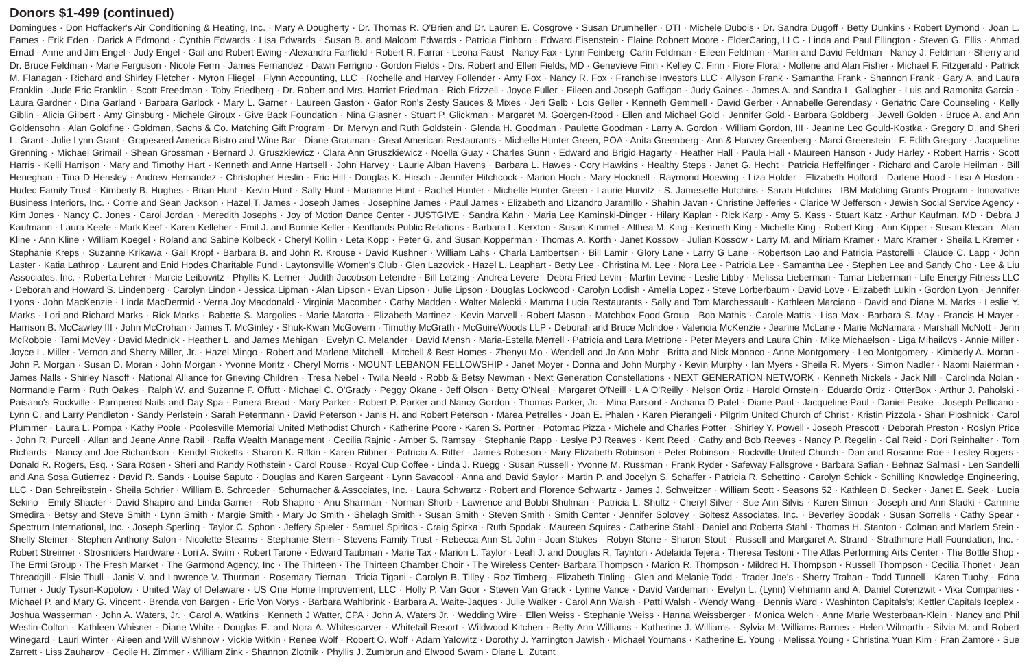Donors $1-499 (continued)
Domingues · Don Hoffacker's Air Conditioning & Heating, Inc. · Mary A Dougherty · Dr. Thomas R. O'Brien and Dr. Lauren E. Cosgrove · Susan Drumheller · DTI · Michele Dubois · Dr. Sandra Dugoff · Betty Dunkins · Robert Dymond · Joan L. Eames · Erik Eden · Darick A Edmond · Cynthia Edwards · Lisa Edwards · Susan B. and Malcom Edwards · Patricia Einhorn · Edward Eisenstein · Elaine Robnett Moore · ElderCaring, LLC · Linda and Paul Ellington · Steven G. Ellis · Ahmad Emad · Anne and Jim Engel · Jody Engel · Gail and Robert Ewing · Alexandra Fairfield · Robert R. Farrar · Leona Faust · Nancy Fax · Lynn Feinberg· Carin Feldman · Eileen Feldman · Marlin and David Feldman · Nancy J. Feldman · Sherry and Dr. Bruce Feldman · Marie Ferguson · Nicole Ferm · James Fernandez · Dawn Ferrigno · Gordon Fields · Drs. Robert and Ellen Fields, MD · Genevieve Finn · Kelley C. Finn · Fiore Floral · Mollene and Alan Fisher · Michael F. Fitzgerald · Patrick M. Flanagan · Richard and Shirley Fletcher · Myron Fliegel · Flynn Accounting, LLC · Rochelle and Harvey Follender · Amy Fox · Nancy R. Fox · Franchise Investors LLC · Allyson Frank · Samantha Frank · Shannon Frank · Gary A. and Laura Franklin · Jude Eric Franklin · Scott Freedman · Toby Friedberg · Dr. Robert and Mrs. Harriet Friedman · Rich Frizzell · Joyce Fuller · Eileen and Joseph Gaffigan · Judy Gaines · James A. and Sandra L. Gallagher · Luis and Ramonita Garcia · Laura Gardner · Dina Garland · Barbara Garlock · Mary L. Garner · Laureen Gaston · Gator Ron's Zesty Sauces & Mixes · Jeri Gelb · Lois Geller · Kenneth Gemmell · David Gerber · Annabelle Gerendasy · Geriatric Care Counseling · Kelly Giblin · Alicia Gilbert · Amy Ginsburg · Michele Giroux · Give Back Foundation · Nina Glasner · Stuart P. Glickman · Margaret M. Goergen-Rood · Ellen and Michael Gold · Jennifer Gold · Barbara Goldberg · Jewell Golden · Bruce A. and Ann Goldensohn · Alan Goldfine · Goldman, Sachs & Co. Matching Gift Program · Dr. Mervyn and Ruth Goldstein · Glenda H. Goodman · Paulette Goodman · Larry A. Gordon · William Gordon, III · Jeanine Leo Gould-Kostka · Gregory D. and Sheri L. Grant · Julie Lynn Grant · Grapeseed America Bistro and Wine Bar · Diane Grauman · Great American Restaurants · Michelle Hunter Green, POA · Anita Greenberg · Ann & Harvey Greenberg · Marci Greenstein · F. Edith Gregory · Jacqueline Grenning · Michael Grimail · Shean Grossman · Bernard J. Gruszkiewicz · Clara Ann Gruszkiewicz · Noella Guay · Charles Gunn · Edward and Brigid Hagarty · Heather Hall · Paula Hall · Maureen Hanson · Judy Harley · Robert Harris · Scott Harris · Kelli Harrison · Mary and Timothy Hart · Kenneth and Anne Hartsell · John Harvey · Laurie Alban Havens · Barbara L. Hawes · Cory Hawkins · Healthy Steps · Janet G. Hecht · Patricia Heffelfinger · Richard and Carole Heilman · Bill Heneghan · Tina D Hensley · Andrew Hernandez · Christopher Heslin · Eric Hill · Douglas K. Hirsch · Jennifer Hitchcock · Marion Hoch · Mary Hocknell · Raymond Hoewing · Liza Holder · Elizabeth Holford · Darlene Hood · Lisa A Hoston · Hudec Family Trust · Kimberly B. Hughes · Brian Hunt · Kevin Hunt · Sally Hunt · Marianne Hunt · Rachel Hunter · Michelle Hunter Green · Laurie Hurvitz · S. Jamesette Hutchins · Sarah Hutchins · IBM Matching Grants Program · Innovative Business Interiors, Inc. · Corrie and Sean Jackson · Hazel T. James · Joseph James · Josephine James · Paul James · Elizabeth and Lizandro Jaramillo · Shahin Javan · Christine Jefferies · Clarice W Jefferson · Jewish Social Service Agency · Kim Jones · Nancy C. Jones · Carol Jordan · Meredith Josephs · Joy of Motion Dance Center · JUSTGIVE · Sandra Kahn · Maria Lee Kaminski-Dinger · Hilary Kaplan · Rick Karp · Amy S. Kass · Stuart Katz · Arthur Kaufman, MD · Debra J Kaufmann · Laura Keefe · Mark Keef · Karen Kelleher · Emil J. and Bonnie Keller · Kentlands Public Relations · Barbara L. Kerxton · Susan Kimmel · Althea M. King · Kenneth King · Michelle King · Robert King · Ann Kipper · Susan Klecan · Alan Kline · Ann Kline · William Koegel · Roland and Sabine Kolbeck · Cheryl Kollin · Leta Kopp · Peter G. and Susan Kopperman · Thomas A. Korth · Janet Kossow · Julian Kossow · Larry M. and Miriam Kramer · Marc Kramer · Sheila L Kremer · Stephanie Kreps · Suzanne Krikawa · Gail Kropf · Barbara B. and John R. Krouse · David Kushner · William Lahs · Charla Lambertsen · Bill Lamir · Glory Lane · Larry G Lane · Robertson Lao and Patricia Pastorelli · Claude C. Lapp · John Laster · Katia Lathrop · Laurent and Enid Hodes Charitable Fund · Laytonsville Women's Club · Glen Lazovick · Hazel L. Leaphart · Betty Lee · Christina M. Lee · Nora Lee · Patricia Lee · Samantha Lee · Stephen Lee and Sandy Cho · Lee & Liu Associates, Inc. · Roberta Lehrer · Marcie Leibowitz · Phyllis K. Lerner · Judith Jacobson Letendre · Bill Letzing · Andrea Levere · Debra Fried Levin · Martin Levine · Leslie Libby · Melissa Lieberman · Tamar Lieberman · Life Energy Fitness LLC · Deborah and Howard S. Lindenberg · Carolyn Lindon · Jessica Lipman · Alan Lipson · Evan Lipson · Julie Lipson · Douglas Lockwood · Carolyn Lodish · Amelia Lopez · Steve Lorberbaum · David Love · Elizabeth Lukin · Gordon Lyon · Jennifer Lyons · John MacKenzie · Linda MacDermid · Verna Joy Macdonald · Virginia Macomber · Cathy Madden · Walter Malecki · Mamma Lucia Restaurants · Sally and Tom Marchessault · Kathleen Marciano · David and Diane M. Marks · Leslie Y. Marks · Lori and Richard Marks · Rick Marks · Babette S. Margolies · Marie Marotta · Elizabeth Martinez · Kevin Marvell · Robert Mason · Matchbox Food Group · Bob Mathis · Carole Mattis · Lisa Max · Barbara S. May · Francis H Mayer · Harrison B. McCawley III · John McCrohan · James T. McGinley · Shuk-Kwan McGovern · Timothy McGrath · McGuireWoods LLP · Deborah and Bruce McIndoe · Valencia McKenzie · Jeanne McLane · Marie McNamara · Marshall McNott · Jenn McRobbie · Tami McVey · David Mednick · Heather L. and James Mehigan · Evelyn C. Melander · David Mensh · Maria-Estella Merrell · Patricia and Lara Metrione · Peter Meyers and Laura Chin · Mike Michaelson · Liga Mihailovs · Annie Miller · Joyce L. Miller · Vernon and Sherry Miller, Jr. · Hazel Mingo · Robert and Marlene Mitchell · Mitchell & Best Homes · Zhenyu Mo · Wendell and Jo Ann Mohr · Britta and Nick Monaco · Anne Montgomery · Leo Montgomery · Kimberly A. Moran · John P. Morgan · Susan D. Moran · John Morgan · Yvonne Moritz · Cheryl Morris · MOUNT LEBANON FELLOWSHIP · Janet Moyer · Donna and John Murphy · Kevin Murphy · Ian Myers · Sheila R. Myers · Simon Nadler · Naomi Naierman · James Nalls · Shirley Nasoff · National Alliance for Grieving Children · Tresa Nebel · Twila Neeld · Robb & Betsy Newman · Next Generation Constellations · NEXT GENERATION NETWORK · Kenneth Nickels · Jack Nill · Carolinda Nolan · Normandie Farm · Ruth Oakes · Ralph W. and Suzanne F. Offutt · Michael C. O'Grady · Peggy Okane · Jeff Olson · Betty O'Neal · Margaret O'Neill · L A O'Reilly · Nelson Ortiz · Harold Ornstein · Eduardo Ortiz · OtterBox · Arthur J. Paholski · Paisano's Rockville · Pampered Nails and Day Spa · Panera Bread · Mary Parker · Robert P. Parker and Nancy Gordon · Thomas Parker, Jr. · Mina Parsont · Archana D Patel · Diane Paul · Jacqueline Paul · Daniel Peake · Joseph Pellicano · Lynn C. and Larry Pendleton · Sandy Perlstein · Sarah Petermann · David Peterson · Janis H. and Robert Peterson · Marea Petrelles · Joan E. Phalen · Karen Pierangeli · Pilgrim United Church of Christ · Kristin Pizzola · Shari Ploshnick · Carol Plummer · Laura L. Pompa · Kathy Poole · Poolesville Memorial United Methodist Church · Katherine Poore · Karen S. Portner · Potomac Pizza · Michele and Charles Potter · Shirley Y. Powell · Joseph Prescott · Deborah Preston · Roslyn Price · John R. Purcell · Allan and Jeane Anne Rabil · Raffa Wealth Management · Cecilia Rajnic · Amber S. Ramsay · Stephanie Rapp · Leslye PJ Reaves · Kent Reed · Cathy and Bob Reeves · Nancy P. Regelin · Cal Reid · Dori Reinhalter · Tom Richards · Nancy and Joe Richardson · Kendyl Ricketts · Sharon K. Rifkin · Karen Riibner · Patricia A. Ritter · James Robeson · Mary Elizabeth Robinson · Peter Robinson · Rockville United Church · Dan and Rosanne Roe · Lesley Rogers · Donald R. Rogers, Esq. · Sara Rosen · Sheri and Randy Rothstein · Carol Rouse · Royal Cup Coffee · Linda J. Ruegg · Susan Russell · Yvonne M. Russman · Frank Ryder · Safeway Fallsgrove · Barbara Safian · Behnaz Salmasi · Len Sandelli and Ana Sosa Gutierrez · David R. Sands · Louise Saputo · Douglas and Karen Sargeant · Lynn Savacool · Anna and David Saylor · Martin P. and Jocelyn S. Schaffer · Patricia R. Schettino · Carolyn Schick · Schilling Knowledge Engineering, LLC · Dan Schreibstein · Sheila Schrier · William B. Schroeder · Schumacher & Associates, Inc. · Laura Schwartz · Robert and Florence Schwartz · James J. Schweitzer · William Scott · Seasons 52 · Kathleen D. Secker · Janet E. Seek · Lucia Sekino · Emily Shacter · David Shapiro and Linda Garner · Rob Shapiro · Anu Sharman · Norman Shorb · Lawrence and Bobbi Shulman · Patricia L. Shultz · Cheryl Silver · Sue Ann Silvis · Karen Simon · Joseph and Ann Sladki · Carmine Smedira · Betsy and Steve Smith · Lynn Smith · Margie Smith · Mary Jo Smith · Shelagh Smith · Susan Smith · Steven Smith · Smith Center · Jennifer Solovey · Soltesz Associates, Inc. · Beverley Soodak · Susan Sorrells · Cathy Spear · Spectrum International, Inc. · Joseph Sperling · Taylor C. Sphon · Jeffery Spieler · Samuel Spiritos · Craig Spirka · Ruth Spodak · Maureen Squires · Catherine Stahl · Daniel and Roberta Stahl · Thomas H. Stanton · Colman and Marlem Stein · Shelly Steiner · Stephen Anthony Salon · Nicolette Stearns · Stephanie Stern · Stevens Family Trust · Rebecca Ann St. John · Joan Stokes · Robyn Stone · Sharon Stout · Russell and Margaret A. Strand · Strathmore Hall Foundation, Inc. · Robert Streimer · Strosniders Hardware · Lori A. Swim · Robert Tarone · Edward Taubman · Marie Tax · Marion L. Taylor · Leah J. and Douglas R. Taynton · Adelaida Tejera · Theresa Testoni · The Atlas Performing Arts Center · The Bottle Shop · The Ermi Group · The Fresh Market · The Garmond Agency, Inc · The Thirteen · The Thirteen Chamber Choir · The Wireless Center· Barbara Thompson · Marion R. Thompson · Mildred H. Thompson · Russell Thompson · Cecilia Thonet · Jean Threadgill · Elsie Thull · Janis V. and Lawrence V. Thurman · Rosemary Tiernan · Tricia Tigani · Carolyn B. Tilley · Roz Timberg · Elizabeth Tinling · Glen and Melanie Todd · Trader Joe's · Sherry Trahan · Todd Tunnell · Karen Tuohy · Edna Turner · Judy Tyson-Kopolow · United Way of Delaware · US One Home Improvement, LLC · Holly P. Van Goor · Steven Van Grack · Lynne Vance · David Vardeman · Evelyn L. (Lynn) Viehmann and A. Daniel Corenzwit · Vika Companies · Michael P. and Mary G. Vincent · Brenda von Bargen · Eric Von Vorys · Barbara Wahlbrink · Barbara A. Waite-Jaques · Julie Walker · Carol Ann Walsh · Patti Walsh · Wendy Wang · Dennis Ward · Washinton Capitals's; Kettler Capitals Iceplex · Joshua Wasserman · John A. Waters, Jr. · Carol A. Watkins · Kenneth J Watter, CPA · John A. Waters Jr. · Wedding Wire · Ellen Weiss · Stephanie Weiss · Hanna Weissberger · Monica Welch · Anne Marie Westerbaan-Klein · Nancy and Phil Westin-Colton · Kathleen Whisner · Diane White · Douglas E. and Nora A. Whitescarver · Whitetail Resort · Wildwood Kitchen · Betty Ann Williams · Katherine J. Williams · Sylvia M. Williams-Barnes · Helen Wilmarth · Silvia M. and Robert Winegard · Lauri Winter · Aileen and Will Wishnow · Vickie Witkin · Renee Wolf · Robert O. Wolf · Adam Yalowitz · Dorothy J. Yarrington Jawish · Michael Youmans · Katherine E. Young · Melissa Young · Christina Yuan Kim · Fran Zamore · Sue Zarrett · Liss Zauharov · Cecile H. Zimmer · William Zink · Shannon Zlotnik · Phyllis J. Zumbrun and Elwood Swam · Diane L. Zutant